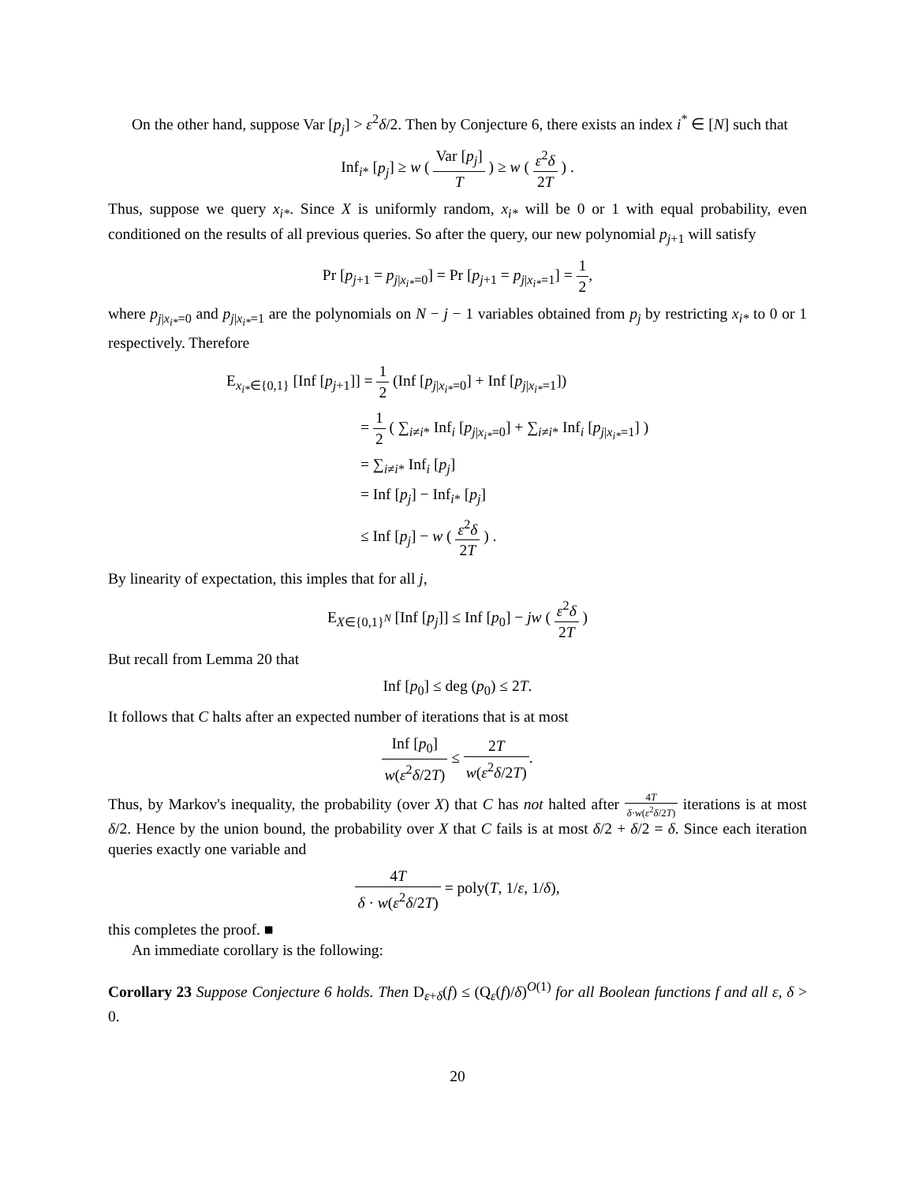On the other hand, suppose Var [p<sub>j</sub>] > ε<sup>2</sup>δ/2. Then by Conjecture 6, there exists an index i<sup>*</sup> ∈ [N] such that
Inf<sub>i*</sub> [p<sub>j</sub>] ≥ w ( Var [p<sub>j</sub>] T ) ≥ w ( ε<sup>2</sup>δ 2T ) .
Thus, suppose we query x<sub>i*</sub>. Since X is uniformly random, x<sub>i*</sub> will be 0 or 1 with equal probability, even conditioned on the results of all previous queries. So after the query, our new polynomial p<sub>j+1</sub> will satisfy
Pr [p<sub>j+1</sub> = p<sub>j|x<sub>i*</sub>=0</sub>] = Pr [p<sub>j+1</sub> = p<sub>j|x<sub>i*</sub>=1</sub>] = 1 2,
where p<sub>j|x<sub>i*</sub>=0</sub> and p<sub>j|x<sub>i*</sub>=1</sub> are the polynomials on N − j − 1 variables obtained from p<sub>j</sub> by restricting x<sub>i*</sub> to 0 or 1 respectively. Therefore
E<sub>x<sub>i*</sub>∈{0,1}</sub> [Inf [p<sub>j+1</sub>]] = 1 2 (Inf [p<sub>j|x<sub>i*</sub>=0</sub>] + Inf [p<sub>j|x<sub>i*</sub>=1</sub>])
= 1 2 ( ∑<sub>i≠i*</sub> Inf<sub>i</sub> [p<sub>j|x<sub>i*</sub>=0</sub>] + ∑<sub>i≠i*</sub> Inf<sub>i</sub> [p<sub>j|x<sub>i*</sub>=1</sub>] )
= ∑<sub>i≠i*</sub> Inf<sub>i</sub> [p<sub>j</sub>]
= Inf [p<sub>j</sub>] − Inf<sub>i*</sub> [p<sub>j</sub>]
≤ Inf [p<sub>j</sub>] − w ( ε<sup>2</sup>δ 2T ) .
By linearity of expectation, this imples that for all j,
E<sub>X∈{0,1}<sup>N</sup></sub> [Inf [p<sub>j</sub>]] ≤ Inf [p<sub>0</sub>] − jw ( ε<sup>2</sup>δ 2T )
But recall from Lemma 20 that
Inf [p<sub>0</sub>] ≤ deg (p<sub>0</sub>) ≤ 2T.
It follows that C halts after an expected number of iterations that is at most
Inf [p<sub>0</sub>] w(ε<sup>2</sup>δ/2T) ≤ 2T w(ε<sup>2</sup>δ/2T).
Thus, by Markov's inequality, the probability (over X) that C has not halted after 4T δ·w(ε<sup>2</sup>δ/2T) iterations is at most δ/2. Hence by the union bound, the probability over X that C fails is at most δ/2 + δ/2 = δ. Since each iteration queries exactly one variable and
4T δ · w(ε<sup>2</sup>δ/2T) = poly(T, 1/ε, 1/δ),
this completes the proof. ■
An immediate corollary is the following:
Corollary 23 Suppose Conjecture 6 holds. Then D<sub>ε+δ</sub>(f) ≤ (Q<sub>ε</sub>(f)/δ)<sup>O(1)</sup> for all Boolean functions f and all ε, δ > 0.
20